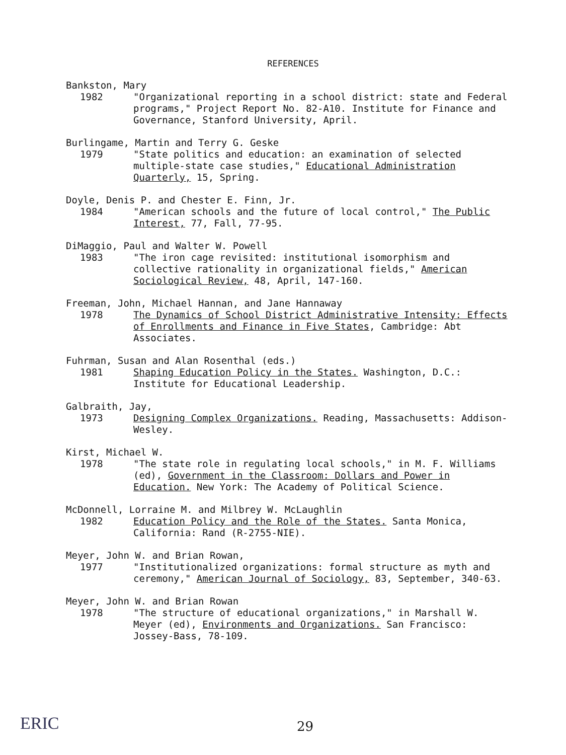REFERENCES
Bankston, Mary
1982 "Organizational reporting in a school district: state and Federal programs," Project Report No. 82-A10. Institute for Finance and Governance, Stanford University, April.
Burlingame, Martin and Terry G. Geske
1979 "State politics and education: an examination of selected multiple-state case studies," Educational Administration Quarterly, 15, Spring.
Doyle, Denis P. and Chester E. Finn, Jr.
1984 "American schools and the future of local control," The Public Interest, 77, Fall, 77-95.
DiMaggio, Paul and Walter W. Powell
1983 "The iron cage revisited: institutional isomorphism and collective rationality in organizational fields," American Sociological Review, 48, April, 147-160.
Freeman, John, Michael Hannan, and Jane Hannaway
1978 The Dynamics of School District Administrative Intensity: Effects of Enrollments and Finance in Five States, Cambridge: Abt Associates.
Fuhrman, Susan and Alan Rosenthal (eds.)
1981 Shaping Education Policy in the States. Washington, D.C.: Institute for Educational Leadership.
Galbraith, Jay,
1973 Designing Complex Organizations. Reading, Massachusetts: Addison-Wesley.
Kirst, Michael W.
1978 "The state role in regulating local schools," in M. F. Williams (ed), Government in the Classroom: Dollars and Power in Education. New York: The Academy of Political Science.
McDonnell, Lorraine M. and Milbrey W. McLaughlin
1982 Education Policy and the Role of the States. Santa Monica, California: Rand (R-2755-NIE).
Meyer, John W. and Brian Rowan,
1977 "Institutionalized organizations: formal structure as myth and ceremony," American Journal of Sociology, 83, September, 340-63.
Meyer, John W. and Brian Rowan
1978 "The structure of educational organizations," in Marshall W. Meyer (ed), Environments and Organizations. San Francisco: Jossey-Bass, 78-109.
ERIC 29